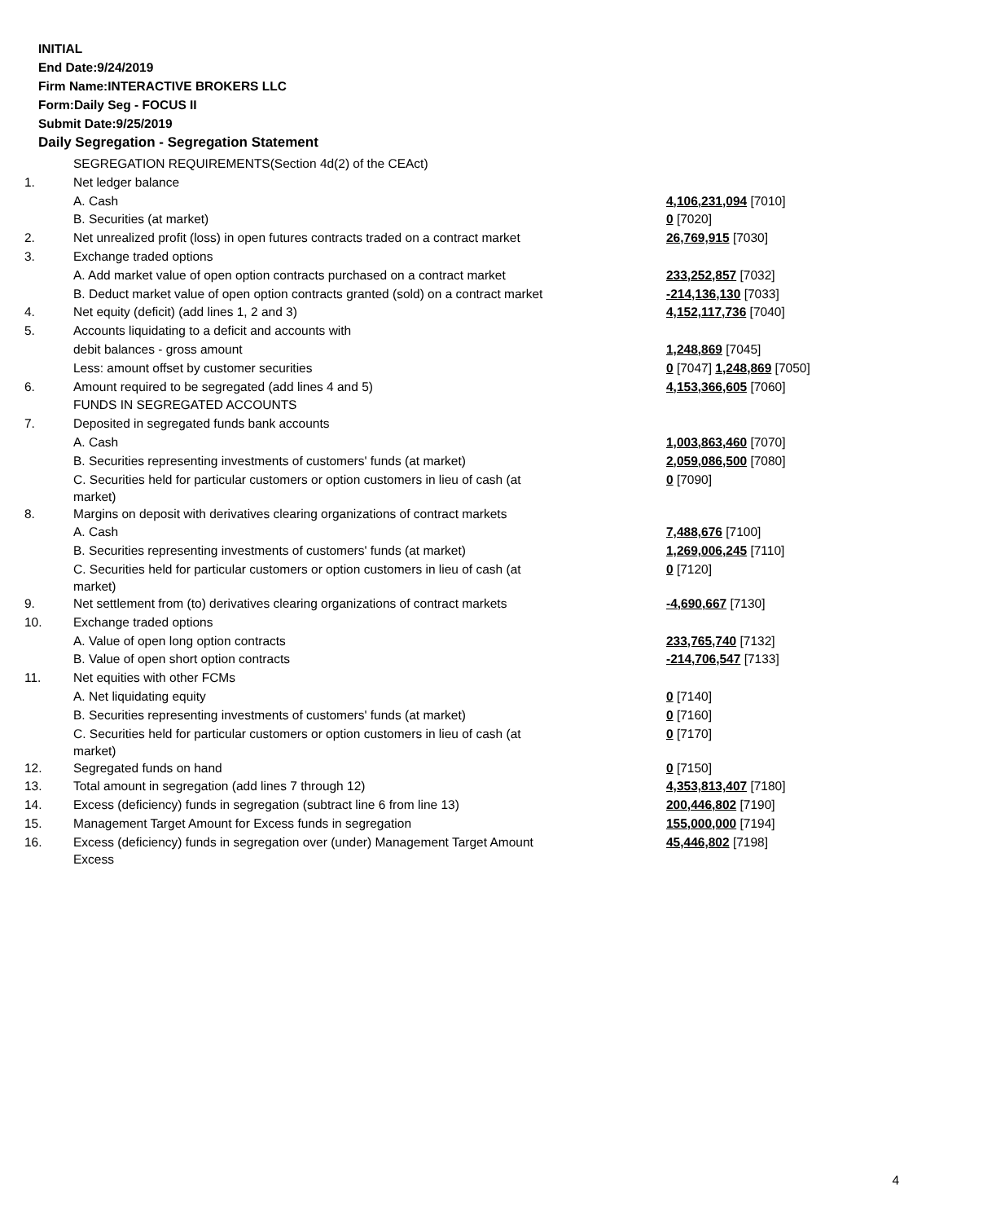INITIAL
End Date:9/24/2019
Firm Name:INTERACTIVE BROKERS LLC
Form:Daily Seg - FOCUS II
Submit Date:9/25/2019
Daily Segregation - Segregation Statement
| | SEGREGATION REQUIREMENTS(Section 4d(2) of the CEAct) | |
| 1. | Net ledger balance | |
| | A. Cash | 4,106,231,094 [7010] |
| | B. Securities (at market) | 0 [7020] |
| 2. | Net unrealized profit (loss) in open futures contracts traded on a contract market | 26,769,915 [7030] |
| 3. | Exchange traded options | |
| | A. Add market value of open option contracts purchased on a contract market | 233,252,857 [7032] |
| | B. Deduct market value of open option contracts granted (sold) on a contract market | -214,136,130 [7033] |
| 4. | Net equity (deficit) (add lines 1, 2 and 3) | 4,152,117,736 [7040] |
| 5. | Accounts liquidating to a deficit and accounts with | |
| | debit balances - gross amount | 1,248,869 [7045] |
| | Less: amount offset by customer securities | 0 [7047] 1,248,869 [7050] |
| 6. | Amount required to be segregated (add lines 4 and 5) | 4,153,366,605 [7060] |
| | FUNDS IN SEGREGATED ACCOUNTS | |
| 7. | Deposited in segregated funds bank accounts | |
| | A. Cash | 1,003,863,460 [7070] |
| | B. Securities representing investments of customers' funds (at market) | 2,059,086,500 [7080] |
| | C. Securities held for particular customers or option customers in lieu of cash (at market) | 0 [7090] |
| 8. | Margins on deposit with derivatives clearing organizations of contract markets | |
| | A. Cash | 7,488,676 [7100] |
| | B. Securities representing investments of customers' funds (at market) | 1,269,006,245 [7110] |
| | C. Securities held for particular customers or option customers in lieu of cash (at market) | 0 [7120] |
| 9. | Net settlement from (to) derivatives clearing organizations of contract markets | -4,690,667 [7130] |
| 10. | Exchange traded options | |
| | A. Value of open long option contracts | 233,765,740 [7132] |
| | B. Value of open short option contracts | -214,706,547 [7133] |
| 11. | Net equities with other FCMs | |
| | A. Net liquidating equity | 0 [7140] |
| | B. Securities representing investments of customers' funds (at market) | 0 [7160] |
| | C. Securities held for particular customers or option customers in lieu of cash (at market) | 0 [7170] |
| 12. | Segregated funds on hand | 0 [7150] |
| 13. | Total amount in segregation (add lines 7 through 12) | 4,353,813,407 [7180] |
| 14. | Excess (deficiency) funds in segregation (subtract line 6 from line 13) | 200,446,802 [7190] |
| 15. | Management Target Amount for Excess funds in segregation | 155,000,000 [7194] |
| 16. | Excess (deficiency) funds in segregation over (under) Management Target Amount Excess | 45,446,802 [7198] |
4